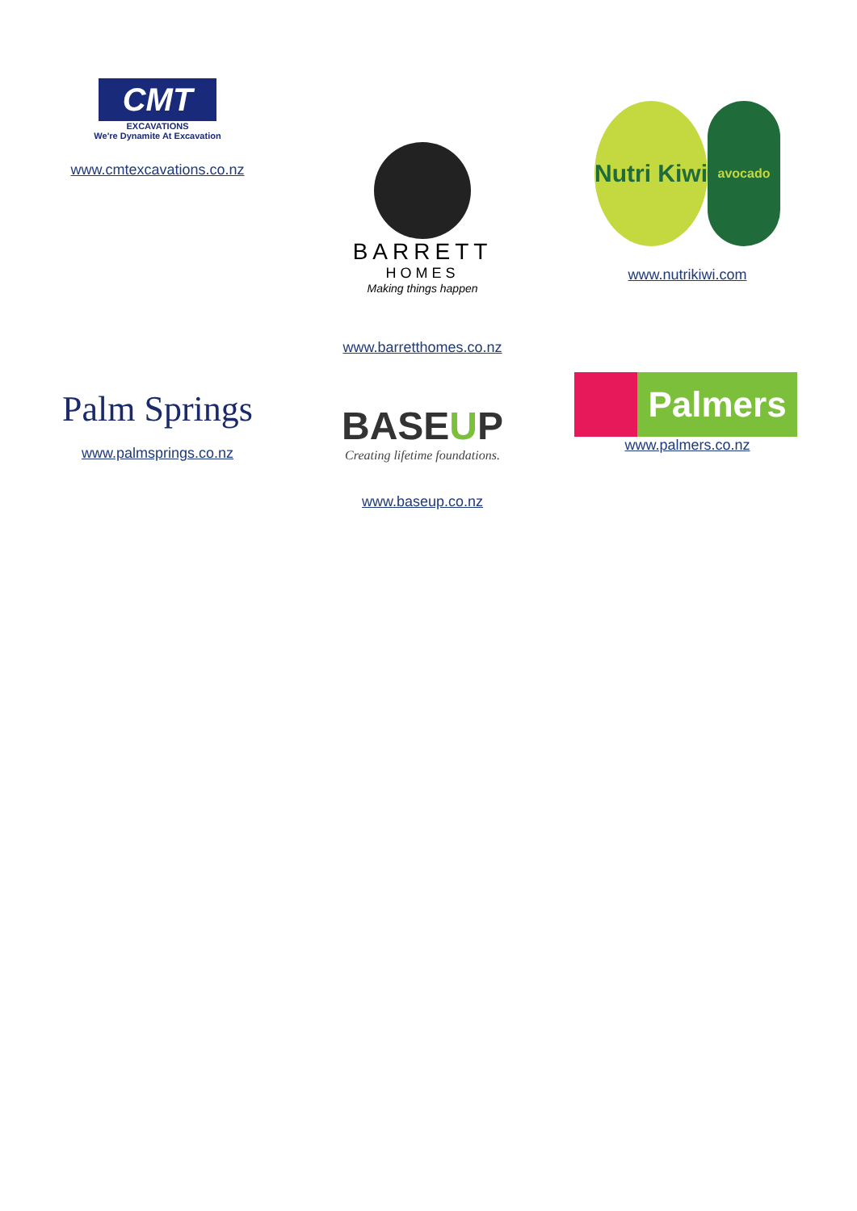CMT
EXCAVATIONS
We're Dynamite At Excavation
www.cmtexcavations.co.nz
BARRETT
HOMES
Making things happen
www.barretthomes.co.nz
Nutri Kiwi
avocado
www.nutrikiwi.com
Palm Springs
www.palmsprings.co.nz
BASEUP
Creating lifetime foundations.
www.baseup.co.nz
Palmers
www.palmers.co.nz